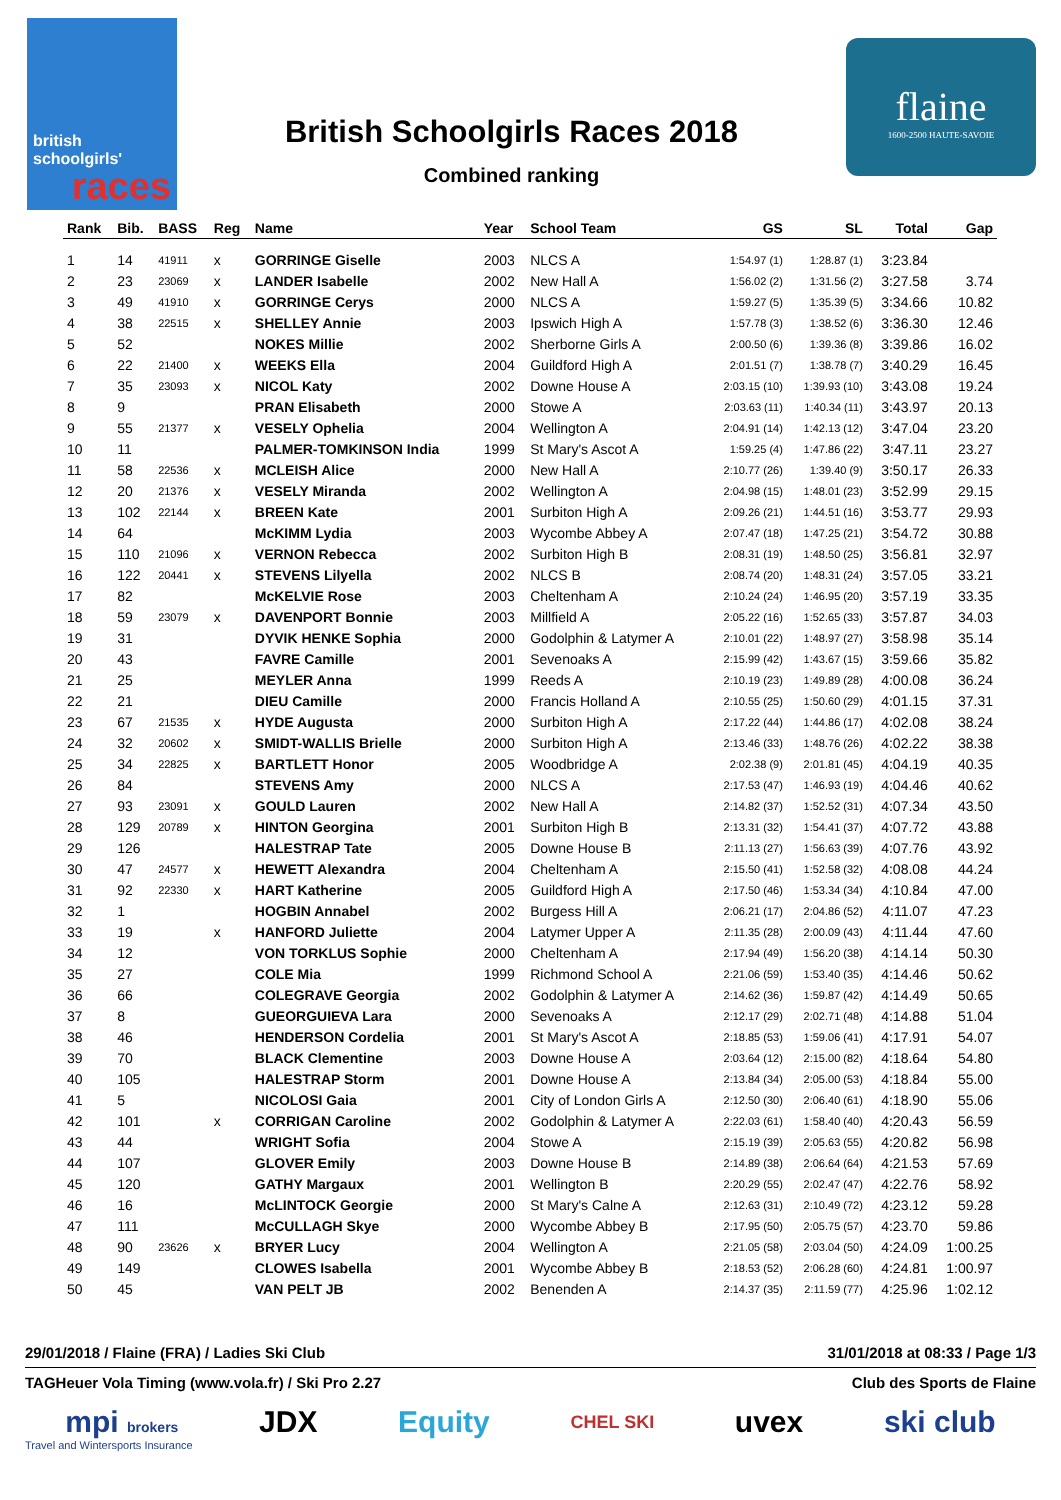british
schoolgirls'
races
British Schoolgirls Races 2018
Combined ranking
flaine
1600-2500 HAUTE-SAVOIE
| Rank | Bib. | BASS | Reg | Name | Year | School Team | GS | SL | Total | Gap |
| --- | --- | --- | --- | --- | --- | --- | --- | --- | --- | --- |
| 1 | 14 | 41911 | x | GORRINGE Giselle | 2003 | NLCS A | 1:54.97 (1) | 1:28.87 (1) | 3:23.84 | |
| 2 | 23 | 23069 | x | LANDER Isabelle | 2002 | New Hall A | 1:56.02 (2) | 1:31.56 (2) | 3:27.58 | 3.74 |
| 3 | 49 | 41910 | x | GORRINGE Cerys | 2000 | NLCS A | 1:59.27 (5) | 1:35.39 (5) | 3:34.66 | 10.82 |
| 4 | 38 | 22515 | x | SHELLEY Annie | 2003 | Ipswich High A | 1:57.78 (3) | 1:38.52 (6) | 3:36.30 | 12.46 |
| 5 | 52 | | | NOKES Millie | 2002 | Sherborne Girls A | 2:00.50 (6) | 1:39.36 (8) | 3:39.86 | 16.02 |
| 6 | 22 | 21400 | x | WEEKS Ella | 2004 | Guildford High A | 2:01.51 (7) | 1:38.78 (7) | 3:40.29 | 16.45 |
| 7 | 35 | 23093 | x | NICOL Katy | 2002 | Downe House A | 2:03.15 (10) | 1:39.93 (10) | 3:43.08 | 19.24 |
| 8 | 9 | | | PRAN Elisabeth | 2000 | Stowe A | 2:03.63 (11) | 1:40.34 (11) | 3:43.97 | 20.13 |
| 9 | 55 | 21377 | x | VESELY Ophelia | 2004 | Wellington A | 2:04.91 (14) | 1:42.13 (12) | 3:47.04 | 23.20 |
| 10 | 11 | | | PALMER-TOMKINSON India | 1999 | St Mary's Ascot A | 1:59.25 (4) | 1:47.86 (22) | 3:47.11 | 23.27 |
| 11 | 58 | 22536 | x | MCLEISH Alice | 2000 | New Hall A | 2:10.77 (26) | 1:39.40 (9) | 3:50.17 | 26.33 |
| 12 | 20 | 21376 | x | VESELY Miranda | 2002 | Wellington A | 2:04.98 (15) | 1:48.01 (23) | 3:52.99 | 29.15 |
| 13 | 102 | 22144 | x | BREEN Kate | 2001 | Surbiton High A | 2:09.26 (21) | 1:44.51 (16) | 3:53.77 | 29.93 |
| 14 | 64 | | | McKIMM Lydia | 2003 | Wycombe Abbey A | 2:07.47 (18) | 1:47.25 (21) | 3:54.72 | 30.88 |
| 15 | 110 | 21096 | x | VERNON Rebecca | 2002 | Surbiton High B | 2:08.31 (19) | 1:48.50 (25) | 3:56.81 | 32.97 |
| 16 | 122 | 20441 | x | STEVENS Lilyella | 2002 | NLCS B | 2:08.74 (20) | 1:48.31 (24) | 3:57.05 | 33.21 |
| 17 | 82 | | | McKELVIE Rose | 2003 | Cheltenham A | 2:10.24 (24) | 1:46.95 (20) | 3:57.19 | 33.35 |
| 18 | 59 | 23079 | x | DAVENPORT Bonnie | 2003 | Millfield A | 2:05.22 (16) | 1:52.65 (33) | 3:57.87 | 34.03 |
| 19 | 31 | | | DYVIK HENKE Sophia | 2000 | Godolphin & Latymer A | 2:10.01 (22) | 1:48.97 (27) | 3:58.98 | 35.14 |
| 20 | 43 | | | FAVRE Camille | 2001 | Sevenoaks A | 2:15.99 (42) | 1:43.67 (15) | 3:59.66 | 35.82 |
| 21 | 25 | | | MEYLER Anna | 1999 | Reeds A | 2:10.19 (23) | 1:49.89 (28) | 4:00.08 | 36.24 |
| 22 | 21 | | | DIEU Camille | 2000 | Francis Holland A | 2:10.55 (25) | 1:50.60 (29) | 4:01.15 | 37.31 |
| 23 | 67 | 21535 | x | HYDE Augusta | 2000 | Surbiton High A | 2:17.22 (44) | 1:44.86 (17) | 4:02.08 | 38.24 |
| 24 | 32 | 20602 | x | SMIDT-WALLIS Brielle | 2000 | Surbiton High A | 2:13.46 (33) | 1:48.76 (26) | 4:02.22 | 38.38 |
| 25 | 34 | 22825 | x | BARTLETT Honor | 2005 | Woodbridge A | 2:02.38 (9) | 2:01.81 (45) | 4:04.19 | 40.35 |
| 26 | 84 | | | STEVENS Amy | 2000 | NLCS A | 2:17.53 (47) | 1:46.93 (19) | 4:04.46 | 40.62 |
| 27 | 93 | 23091 | x | GOULD Lauren | 2002 | New Hall A | 2:14.82 (37) | 1:52.52 (31) | 4:07.34 | 43.50 |
| 28 | 129 | 20789 | x | HINTON Georgina | 2001 | Surbiton High B | 2:13.31 (32) | 1:54.41 (37) | 4:07.72 | 43.88 |
| 29 | 126 | | | HALESTRAP Tate | 2005 | Downe House B | 2:11.13 (27) | 1:56.63 (39) | 4:07.76 | 43.92 |
| 30 | 47 | 24577 | x | HEWETT Alexandra | 2004 | Cheltenham A | 2:15.50 (41) | 1:52.58 (32) | 4:08.08 | 44.24 |
| 31 | 92 | 22330 | x | HART Katherine | 2005 | Guildford High A | 2:17.50 (46) | 1:53.34 (34) | 4:10.84 | 47.00 |
| 32 | 1 | | | HOGBIN Annabel | 2002 | Burgess Hill A | 2:06.21 (17) | 2:04.86 (52) | 4:11.07 | 47.23 |
| 33 | 19 | | x | HANFORD Juliette | 2004 | Latymer Upper A | 2:11.35 (28) | 2:00.09 (43) | 4:11.44 | 47.60 |
| 34 | 12 | | | VON TORKLUS Sophie | 2000 | Cheltenham A | 2:17.94 (49) | 1:56.20 (38) | 4:14.14 | 50.30 |
| 35 | 27 | | | COLE Mia | 1999 | Richmond School A | 2:21.06 (59) | 1:53.40 (35) | 4:14.46 | 50.62 |
| 36 | 66 | | | COLEGRAVE Georgia | 2002 | Godolphin & Latymer A | 2:14.62 (36) | 1:59.87 (42) | 4:14.49 | 50.65 |
| 37 | 8 | | | GUEORGUIEVA Lara | 2000 | Sevenoaks A | 2:12.17 (29) | 2:02.71 (48) | 4:14.88 | 51.04 |
| 38 | 46 | | | HENDERSON Cordelia | 2001 | St Mary's Ascot A | 2:18.85 (53) | 1:59.06 (41) | 4:17.91 | 54.07 |
| 39 | 70 | | | BLACK Clementine | 2003 | Downe House A | 2:03.64 (12) | 2:15.00 (82) | 4:18.64 | 54.80 |
| 40 | 105 | | | HALESTRAP Storm | 2001 | Downe House A | 2:13.84 (34) | 2:05.00 (53) | 4:18.84 | 55.00 |
| 41 | 5 | | | NICOLOSI Gaia | 2001 | City of London Girls A | 2:12.50 (30) | 2:06.40 (61) | 4:18.90 | 55.06 |
| 42 | 101 | | x | CORRIGAN Caroline | 2002 | Godolphin & Latymer A | 2:22.03 (61) | 1:58.40 (40) | 4:20.43 | 56.59 |
| 43 | 44 | | | WRIGHT Sofia | 2004 | Stowe A | 2:15.19 (39) | 2:05.63 (55) | 4:20.82 | 56.98 |
| 44 | 107 | | | GLOVER Emily | 2003 | Downe House B | 2:14.89 (38) | 2:06.64 (64) | 4:21.53 | 57.69 |
| 45 | 120 | | | GATHY Margaux | 2001 | Wellington B | 2:20.29 (55) | 2:02.47 (47) | 4:22.76 | 58.92 |
| 46 | 16 | | | McLINTOCK Georgie | 2000 | St Mary's Calne A | 2:12.63 (31) | 2:10.49 (72) | 4:23.12 | 59.28 |
| 47 | 111 | | | McCULLAGH Skye | 2000 | Wycombe Abbey B | 2:17.95 (50) | 2:05.75 (57) | 4:23.70 | 59.86 |
| 48 | 90 | 23626 | x | BRYER Lucy | 2004 | Wellington A | 2:21.05 (58) | 2:03.04 (50) | 4:24.09 | 1:00.25 |
| 49 | 149 | | | CLOWES Isabella | 2001 | Wycombe Abbey B | 2:18.53 (52) | 2:06.28 (60) | 4:24.81 | 1:00.97 |
| 50 | 45 | | | VAN PELT JB | 2002 | Benenden A | 2:14.37 (35) | 2:11.59 (77) | 4:25.96 | 1:02.12 |
29/01/2018 / Flaine (FRA) / Ladies Ski Club 31/01/2018 at 08:33 / Page 1/3
TAGHeuer Vola Timing (www.vola.fr) / Ski Pro 2.27 Club des Sports de Flaine
mpi brokers JDX Equity CHEL SKI uvex ski club
Travel and Wintersports Insurance